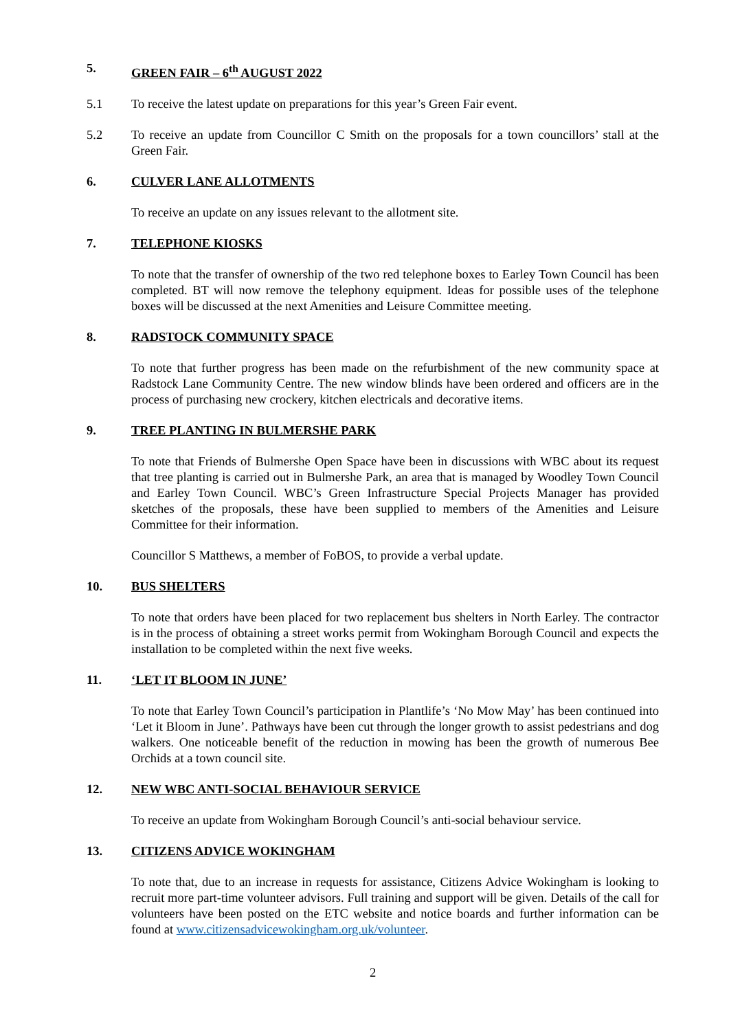5. GREEN FAIR – 6<sup>th</sup> AUGUST 2022
5.1 To receive the latest update on preparations for this year’s Green Fair event.
5.2 To receive an update from Councillor C Smith on the proposals for a town councillors’ stall at the Green Fair.
6. CULVER LANE ALLOTMENTS
To receive an update on any issues relevant to the allotment site.
7. TELEPHONE KIOSKS
To note that the transfer of ownership of the two red telephone boxes to Earley Town Council has been completed. BT will now remove the telephony equipment. Ideas for possible uses of the telephone boxes will be discussed at the next Amenities and Leisure Committee meeting.
8. RADSTOCK COMMUNITY SPACE
To note that further progress has been made on the refurbishment of the new community space at Radstock Lane Community Centre. The new window blinds have been ordered and officers are in the process of purchasing new crockery, kitchen electricals and decorative items.
9. TREE PLANTING IN BULMERSHE PARK
To note that Friends of Bulmershe Open Space have been in discussions with WBC about its request that tree planting is carried out in Bulmershe Park, an area that is managed by Woodley Town Council and Earley Town Council. WBC’s Green Infrastructure Special Projects Manager has provided sketches of the proposals, these have been supplied to members of the Amenities and Leisure Committee for their information.
Councillor S Matthews, a member of FoBOS, to provide a verbal update.
10. BUS SHELTERS
To note that orders have been placed for two replacement bus shelters in North Earley. The contractor is in the process of obtaining a street works permit from Wokingham Borough Council and expects the installation to be completed within the next five weeks.
11. ‘LET IT BLOOM IN JUNE’
To note that Earley Town Council’s participation in Plantlife’s ‘No Mow May’ has been continued into ‘Let it Bloom in June’. Pathways have been cut through the longer growth to assist pedestrians and dog walkers. One noticeable benefit of the reduction in mowing has been the growth of numerous Bee Orchids at a town council site.
12. NEW WBC ANTI-SOCIAL BEHAVIOUR SERVICE
To receive an update from Wokingham Borough Council’s anti-social behaviour service.
13. CITIZENS ADVICE WOKINGHAM
To note that, due to an increase in requests for assistance, Citizens Advice Wokingham is looking to recruit more part-time volunteer advisors. Full training and support will be given. Details of the call for volunteers have been posted on the ETC website and notice boards and further information can be found at www.citizensadvicewokingham.org.uk/volunteer.
2